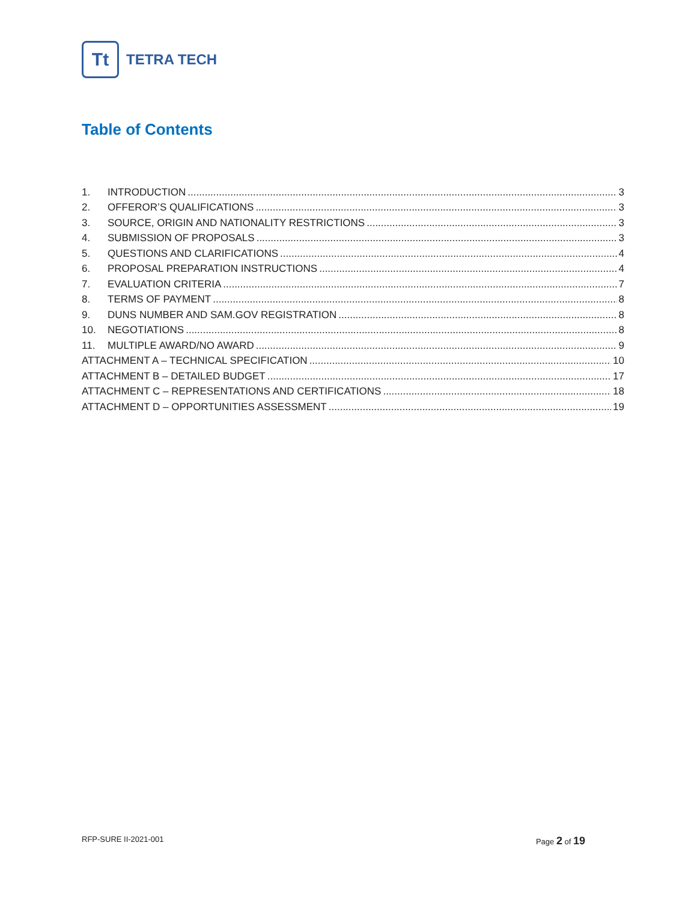Tt
TETRA TECH
Table of Contents
1. INTRODUCTION 3
2. OFFEROR’S QUALIFICATIONS 3
3. SOURCE, ORIGIN AND NATIONALITY RESTRICTIONS 3
4. SUBMISSION OF PROPOSALS 3
5. QUESTIONS AND CLARIFICATIONS 4
6. PROPOSAL PREPARATION INSTRUCTIONS 4
7. EVALUATION CRITERIA 7
8. TERMS OF PAYMENT 8
9. DUNS NUMBER AND SAM.GOV REGISTRATION 8
10. NEGOTIATIONS 8
11. MULTIPLE AWARD/NO AWARD 9
ATTACHMENT A – TECHNICAL SPECIFICATION 10
ATTACHMENT B – DETAILED BUDGET 17
ATTACHMENT C – REPRESENTATIONS AND CERTIFICATIONS 18
ATTACHMENT D – OPPORTUNITIES ASSESSMENT 19
RFP-SURE II-2021-001 Page 2 of 19